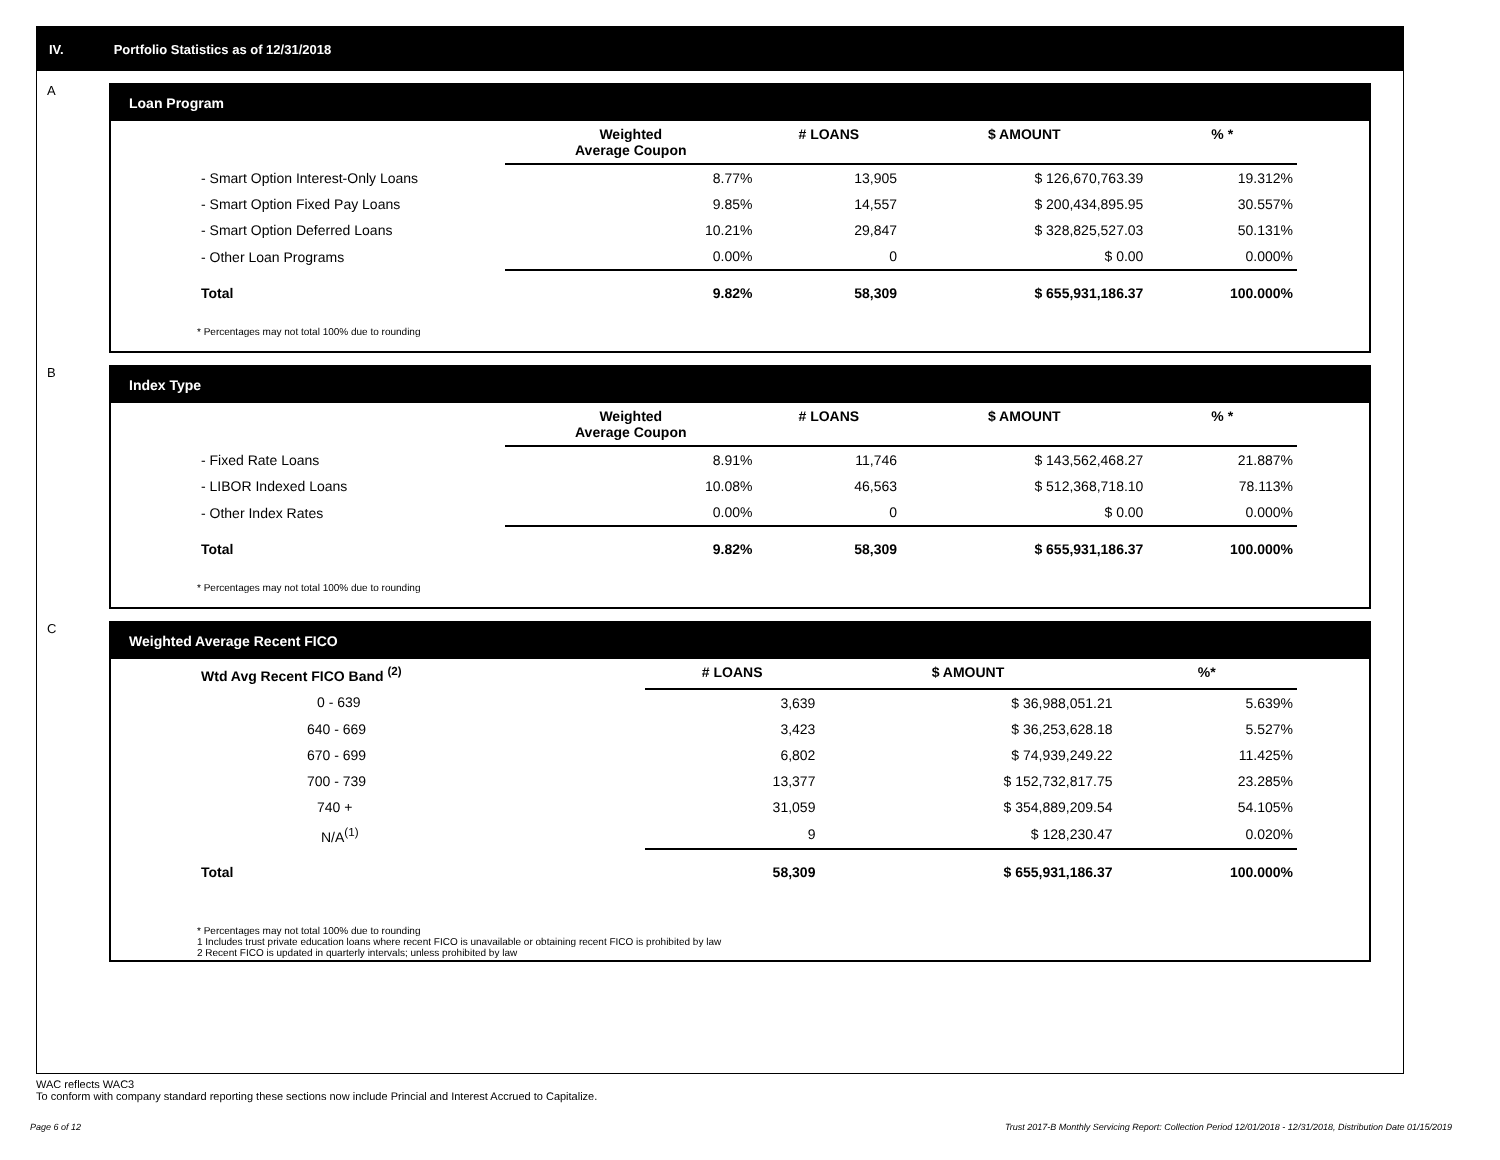IV. Portfolio Statistics as of 12/31/2018
A
Loan Program
| | Weighted Average Coupon | # LOANS | $ AMOUNT | % * |
| --- | --- | --- | --- | --- |
| - Smart Option Interest-Only Loans | 8.77% | 13,905 | $ 126,670,763.39 | 19.312% |
| - Smart Option Fixed Pay Loans | 9.85% | 14,557 | $ 200,434,895.95 | 30.557% |
| - Smart Option Deferred Loans | 10.21% | 29,847 | $ 328,825,527.03 | 50.131% |
| - Other Loan Programs | 0.00% | 0 | $ 0.00 | 0.000% |
| Total | 9.82% | 58,309 | $ 655,931,186.37 | 100.000% |
* Percentages may not total 100% due to rounding
B
Index Type
| | Weighted Average Coupon | # LOANS | $ AMOUNT | % * |
| --- | --- | --- | --- | --- |
| - Fixed Rate Loans | 8.91% | 11,746 | $ 143,562,468.27 | 21.887% |
| - LIBOR Indexed Loans | 10.08% | 46,563 | $ 512,368,718.10 | 78.113% |
| - Other Index Rates | 0.00% | 0 | $ 0.00 | 0.000% |
| Total | 9.82% | 58,309 | $ 655,931,186.37 | 100.000% |
* Percentages may not total 100% due to rounding
C
Weighted Average Recent FICO
| Wtd Avg Recent FICO Band <sup>(2)</sup> | # LOANS | $ AMOUNT | %* |
| --- | --- | --- | --- |
| 0 - 639 | 3,639 | $ 36,988,051.21 | 5.639% |
| 640 - 669 | 3,423 | $ 36,253,628.18 | 5.527% |
| 670 - 699 | 6,802 | $ 74,939,249.22 | 11.425% |
| 700 - 739 | 13,377 | $ 152,732,817.75 | 23.285% |
| 740 + | 31,059 | $ 354,889,209.54 | 54.105% |
| N/A<sup>(1)</sup> | 9 | $ 128,230.47 | 0.020% |
| Total | 58,309 | $ 655,931,186.37 | 100.000% |
* Percentages may not total 100% due to rounding
1 Includes trust private education loans where recent FICO is unavailable or obtaining recent FICO is prohibited by law
2 Recent FICO is updated in quarterly intervals; unless prohibited by law
WAC reflects WAC3
To conform with company standard reporting these sections now include Princial and Interest Accrued to Capitalize.
Page 6 of 12 Trust 2017-B Monthly Servicing Report: Collection Period 12/01/2018 - 12/31/2018, Distribution Date 01/15/2019